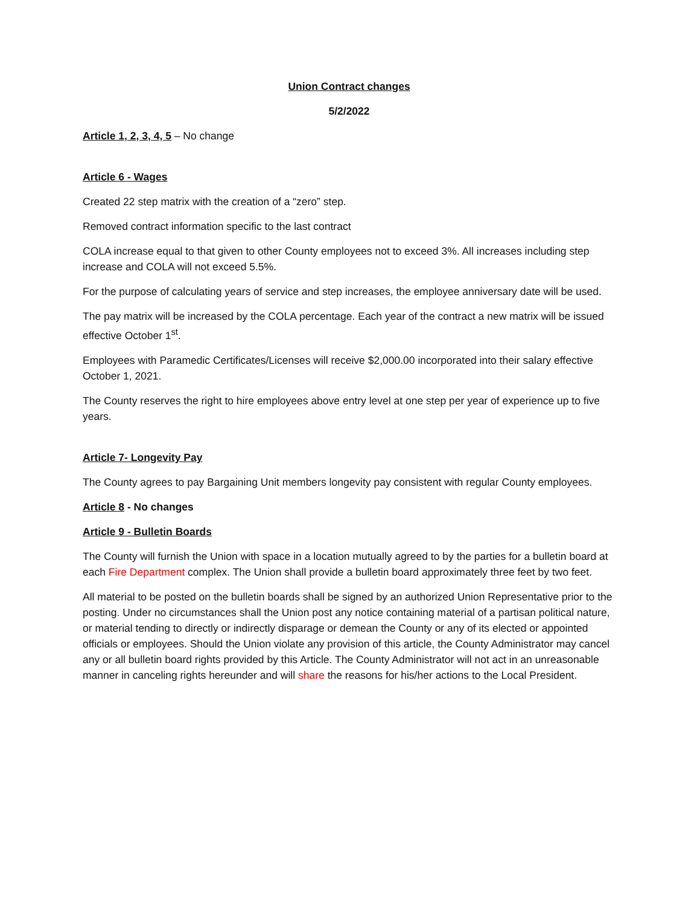Union Contract changes
5/2/2022
Article 1, 2, 3, 4, 5 – No change
Article 6 - Wages
Created 22 step matrix with the creation of a “zero” step.
Removed contract information specific to the last contract
COLA increase equal to that given to other County employees not to exceed 3%. All increases including step increase and COLA will not exceed 5.5%.
For the purpose of calculating years of service and step increases, the employee anniversary date will be used.
The pay matrix will be increased by the COLA percentage. Each year of the contract a new matrix will be issued effective October 1<sup>st</sup>.
Employees with Paramedic Certificates/Licenses will receive $2,000.00 incorporated into their salary effective October 1, 2021.
The County reserves the right to hire employees above entry level at one step per year of experience up to five years.
Article 7- Longevity Pay
The County agrees to pay Bargaining Unit members longevity pay consistent with regular County employees.
Article 8 - No changes
Article 9 - Bulletin Boards
The County will furnish the Union with space in a location mutually agreed to by the parties for a bulletin board at each Fire Department complex. The Union shall provide a bulletin board approximately three feet by two feet.
All material to be posted on the bulletin boards shall be signed by an authorized Union Representative prior to the posting. Under no circumstances shall the Union post any notice containing material of a partisan political nature, or material tending to directly or indirectly disparage or demean the County or any of its elected or appointed officials or employees. Should the Union violate any provision of this article, the County Administrator may cancel any or all bulletin board rights provided by this Article. The County Administrator will not act in an unreasonable manner in canceling rights hereunder and will share the reasons for his/her actions to the Local President.